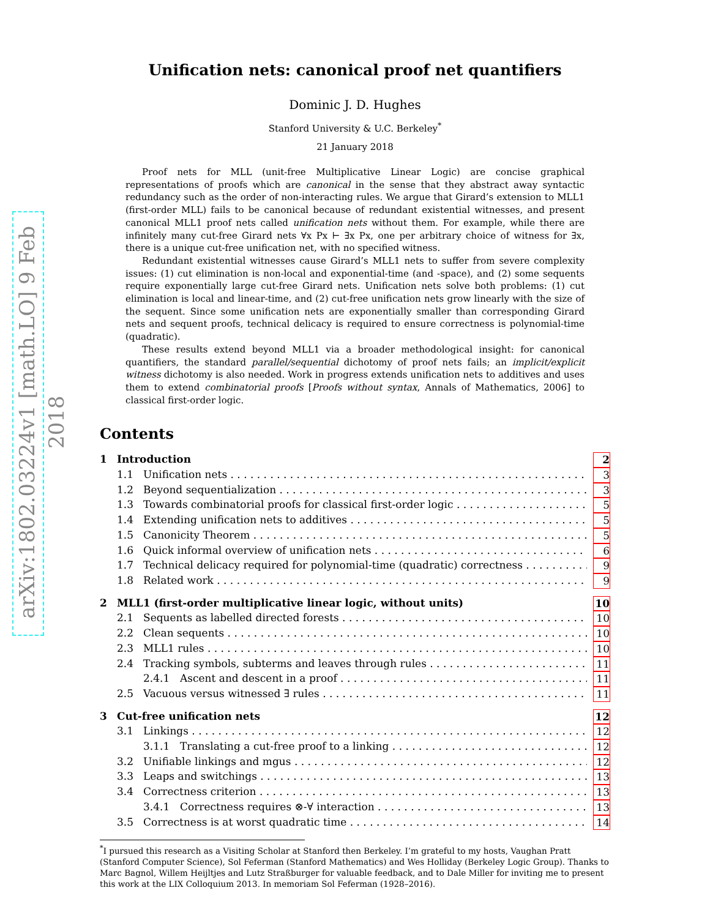arXiv:1802.03224v1 [math.LO] 9 Feb 2018
Unification nets: canonical proof net quantifiers
Dominic J. D. Hughes
Stanford University & U.C. Berkeley<sup>*</sup>
21 January 2018
Proof nets for MLL (unit-free Multiplicative Linear Logic) are concise graphical representations of proofs which are canonical in the sense that they abstract away syntactic redundancy such as the order of non-interacting rules. We argue that Girard’s extension to MLL1 (first-order MLL) fails to be canonical because of redundant existential witnesses, and present canonical MLL1 proof nets called unification nets without them. For example, while there are infinitely many cut-free Girard nets ∀x Px ⊢ ∃x Px, one per arbitrary choice of witness for ∃x, there is a unique cut-free unification net, with no specified witness.
Redundant existential witnesses cause Girard’s MLL1 nets to suffer from severe complexity issues: (1) cut elimination is non-local and exponential-time (and -space), and (2) some sequents require exponentially large cut-free Girard nets. Unification nets solve both problems: (1) cut elimination is local and linear-time, and (2) cut-free unification nets grow linearly with the size of the sequent. Since some unification nets are exponentially smaller than corresponding Girard nets and sequent proofs, technical delicacy is required to ensure correctness is polynomial-time (quadratic).
These results extend beyond MLL1 via a broader methodological insight: for canonical quantifiers, the standard parallel/sequential dichotomy of proof nets fails; an implicit/explicit witness dichotomy is also needed. Work in progress extends unification nets to additives and uses them to extend combinatorial proofs [Proofs without syntax, Annals of Mathematics, 2006] to classical first-order logic.
Contents
1 Introduction 2
1.1 Unification nets 3
1.2 Beyond sequentialization 3
1.3 Towards combinatorial proofs for classical first-order logic 5
1.4 Extending unification nets to additives 5
1.5 Canonicity Theorem 5
1.6 Quick informal overview of unification nets 6
1.7 Technical delicacy required for polynomial-time (quadratic) correctness 9
1.8 Related work 9
2 MLL1 (first-order multiplicative linear logic, without units) 10
2.1 Sequents as labelled directed forests 10
2.2 Clean sequents 10
2.3 MLL1 rules 10
2.4 Tracking symbols, subterms and leaves through rules 11
2.4.1 Ascent and descent in a proof 11
2.5 Vacuous versus witnessed ∃ rules 11
3 Cut-free unification nets 12
3.1 Linkings 12
3.1.1 Translating a cut-free proof to a linking 12
3.2 Unifiable linkings and mgus 12
3.3 Leaps and switchings 13
3.4 Correctness criterion 13
3.4.1 Correctness requires ⊗-∀ interaction 13
3.5 Correctness is at worst quadratic time 14
<sup>*</sup> I pursued this research as a Visiting Scholar at Stanford then Berkeley. I’m grateful to my hosts, Vaughan Pratt (Stanford Computer Science), Sol Feferman (Stanford Mathematics) and Wes Holliday (Berkeley Logic Group). Thanks to Marc Bagnol, Willem Heijltjes and Lutz Straßburger for valuable feedback, and to Dale Miller for inviting me to present this work at the LIX Colloquium 2013. In memoriam Sol Feferman (1928–2016).